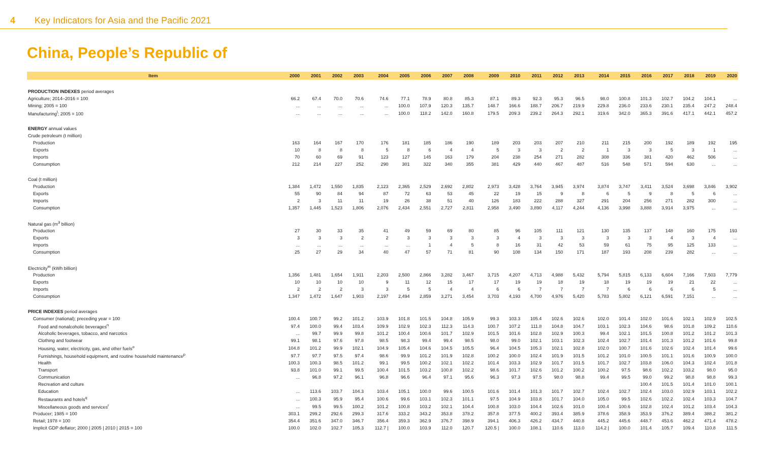4 Key Indicators for Asia and the Pacific 2021
China, People’s Republic of
| Item | 2000 | 2001 | 2002 | 2003 | 2004 | 2005 | 2006 | 2007 | 2008 | 2009 | 2010 | 2011 | 2012 | 2013 | 2014 | 2015 | 2016 | 2017 | 2018 | 2019 | 2020 |
| --- | --- | --- | --- | --- | --- | --- | --- | --- | --- | --- | --- | --- | --- | --- | --- | --- | --- | --- | --- | --- | --- |
| PRODUCTION INDEXES period averages | | | | | | | | | | | | | | | | | | | | | |
| Agriculture; 2014–2016 = 100 | 66.2 | 67.4 | 70.0 | 70.6 | 74.6 | 77.1 | 78.9 | 80.8 | 85.3 | 87.1 | 89.3 | 92.3 | 95.3 | 96.5 | 98.0 | 100.8 | 101.3 | 102.7 | 104.2 | 104.1 | ... |
| Mining; 2005 = 100 | ... | ... | ... | ... | ... | 100.0 | 107.9 | 120.3 | 135.7 | 148.7 | 166.6 | 188.7 | 206.7 | 219.9 | 229.8 | 236.0 | 233.6 | 230.1 | 235.4 | 247.2 | 248.4 |
| Manufacturing<sup>l</sup>; 2005 = 100 | ... | ... | ... | ... | ... | 100.0 | 118.2 | 142.0 | 160.8 | 179.5 | 209.3 | 239.2 | 264.3 | 292.1 | 319.6 | 342.0 | 365.3 | 391.6 | 417.1 | 442.1 | 457.2 |
| ENERGY annual values | | | | | | | | | | | | | | | | | | | | | |
| Crude petroleum (t million) | | | | | | | | | | | | | | | | | | | | | |
| Production | 163 | 164 | 167 | 170 | 176 | 181 | 185 | 186 | 190 | 189 | 203 | 203 | 207 | 210 | 211 | 215 | 200 | 192 | 189 | 192 | 195 |
| Exports | 10 | 8 | 8 | 8 | 5 | 8 | 6 | 4 | 4 | 5 | 3 | 3 | 2 | 2 | 1 | 3 | 3 | 5 | 3 | 1 | ... |
| Imports | 70 | 60 | 69 | 91 | 123 | 127 | 145 | 163 | 179 | 204 | 238 | 254 | 271 | 282 | 308 | 336 | 381 | 420 | 462 | 506 | ... |
| Consumption | 212 | 214 | 227 | 252 | 290 | 301 | 322 | 340 | 355 | 381 | 429 | 440 | 467 | 487 | 516 | 548 | 571 | 594 | 630 | ... | ... |
| Coal (t million) | | | | | | | | | | | | | | | | | | | | | |
| Production | 1,384 | 1,472 | 1,550 | 1,835 | 2,123 | 2,365 | 2,529 | 2,692 | 2,802 | 2,973 | 3,428 | 3,764 | 3,945 | 3,974 | 3,874 | 3,747 | 3,411 | 3,524 | 3,698 | 3,846 | 3,902 |
| Exports | 55 | 90 | 84 | 94 | 87 | 72 | 63 | 53 | 45 | 22 | 19 | 15 | 9 | 8 | 6 | 5 | 9 | 8 | 5 | 6 | ... |
| Imports | 2 | 3 | 11 | 11 | 19 | 26 | 38 | 51 | 40 | 126 | 183 | 222 | 288 | 327 | 291 | 204 | 256 | 271 | 282 | 300 | ... |
| Consumption | 1,357 | 1,445 | 1,523 | 1,806 | 2,076 | 2,434 | 2,551 | 2,727 | 2,811 | 2,958 | 3,490 | 3,890 | 4,117 | 4,244 | 4,136 | 3,998 | 3,888 | 3,914 | 3,975 | ... | ... |
| Natural gas (m<sup>3</sup> billion) | | | | | | | | | | | | | | | | | | | | | |
| Production | 27 | 30 | 33 | 35 | 41 | 49 | 59 | 69 | 80 | 85 | 96 | 105 | 111 | 121 | 130 | 135 | 137 | 148 | 160 | 175 | 193 |
| Exports | 3 | 3 | 3 | 2 | 2 | 3 | 3 | 3 | 3 | 3 | 4 | 3 | 3 | 3 | 3 | 3 | 3 | 4 | 3 | 4 | ... |
| Imports | ... | ... | ... | ... | ... | ... | 1 | 4 | 5 | 8 | 16 | 31 | 42 | 53 | 59 | 61 | 75 | 95 | 125 | 133 | ... |
| Consumption | 25 | 27 | 29 | 34 | 40 | 47 | 57 | 71 | 81 | 90 | 108 | 134 | 150 | 171 | 187 | 193 | 208 | 239 | 282 | ... | ... |
| Electricity<sup>m</sup> (kWh billion) | | | | | | | | | | | | | | | | | | | | | |
| Production | 1,356 | 1,481 | 1,654 | 1,911 | 2,203 | 2,500 | 2,866 | 3,282 | 3,467 | 3,715 | 4,207 | 4,713 | 4,988 | 5,432 | 5,794 | 5,815 | 6,133 | 6,604 | 7,166 | 7,503 | 7,779 |
| Exports | 10 | 10 | 10 | 10 | 9 | 11 | 12 | 15 | 17 | 17 | 19 | 19 | 18 | 19 | 18 | 19 | 19 | 19 | 21 | 22 | ... |
| Imports | 2 | 2 | 2 | 3 | 3 | 5 | 5 | 4 | 4 | 6 | 6 | 7 | 7 | 7 | 7 | 6 | 6 | 6 | 6 | 5 | ... |
| Consumption | 1,347 | 1,472 | 1,647 | 1,903 | 2,197 | 2,494 | 2,859 | 3,271 | 3,454 | 3,703 | 4,193 | 4,700 | 4,976 | 5,420 | 5,783 | 5,802 | 6,121 | 6,591 | 7,151 | ... | ... |
| PRICE INDEXES period averages | | | | | | | | | | | | | | | | | | | | | |
| Consumer (national); preceding year = 100 | 100.4 | 100.7 | 99.2 | 101.2 | 103.9 | 101.8 | 101.5 | 104.8 | 105.9 | 99.3 | 103.3 | 105.4 | 102.6 | 102.6 | 102.0 | 101.4 | 102.0 | 101.6 | 102.1 | 102.9 | 102.5 |
| Food and nonalcoholic beverages<sup>n</sup> | 97.4 | 100.0 | 99.4 | 103.4 | 109.9 | 102.9 | 102.3 | 112.3 | 114.3 | 100.7 | 107.2 | 111.8 | 104.8 | 104.7 | 103.1 | 102.3 | 104.6 | 98.6 | 101.8 | 109.2 | 110.6 |
| Alcoholic beverages, tobacco, and narcotics | ... | 99.7 | 99.9 | 99.8 | 101.2 | 100.4 | 100.6 | 101.7 | 102.9 | 101.5 | 101.6 | 102.8 | 102.9 | 100.3 | 99.4 | 102.1 | 101.5 | 100.8 | 101.2 | 101.2 | 101.3 |
| Clothing and footwear | 99.1 | 98.1 | 97.6 | 97.8 | 98.5 | 98.3 | 99.4 | 99.4 | 98.5 | 98.0 | 99.0 | 102.1 | 103.1 | 102.3 | 102.4 | 102.7 | 101.4 | 101.3 | 101.2 | 101.6 | 99.8 |
| Housing, water, electricity, gas, and other fuels<sup>o</sup> | 104.8 | 101.2 | 99.9 | 102.1 | 104.9 | 105.4 | 104.6 | 104.5 | 105.5 | 96.4 | 104.5 | 105.3 | 102.1 | 102.8 | 102.0 | 100.7 | 101.6 | 102.6 | 102.4 | 101.4 | 99.6 |
| Furnishings, household equipment, and routine household maintenance<sup>p</sup> | 97.7 | 97.7 | 97.5 | 97.4 | 98.6 | 99.9 | 101.2 | 101.9 | 102.8 | 100.2 | 100.0 | 102.4 | 101.9 | 101.5 | 101.2 | 101.0 | 100.5 | 101.1 | 101.6 | 100.9 | 100.0 |
| Health | 100.3 | 100.3 | 98.5 | 101.2 | 99.1 | 99.5 | 100.2 | 102.1 | 102.2 | 101.4 | 103.3 | 102.9 | 101.7 | 101.5 | 101.7 | 102.7 | 103.8 | 106.0 | 104.3 | 102.4 | 101.8 |
| Transport | 93.8 | 101.0 | 99.1 | 99.5 | 100.4 | 101.5 | 103.2 | 100.8 | 102.2 | 98.6 | 101.7 | 102.6 | 101.2 | 100.2 | 100.2 | 97.5 | 98.6 | 102.2 | 103.2 | 98.0 | 95.0 |
| Communication | ... | 96.8 | 97.2 | 96.1 | 96.8 | 96.6 | 96.4 | 97.1 | 95.6 | 96.3 | 97.3 | 97.5 | 98.0 | 98.8 | 99.4 | 99.5 | 99.0 | 99.2 | 98.8 | 98.8 | 99.3 |
| Recreation and culture | | | | | | | | | | | | | | | | | 100.4 | 101.5 | 101.4 | 101.0 | 100.1 |
| Education | ... | 113.6 | 103.7 | 104.3 | 103.4 | 105.1 | 100.0 | 99.6 | 100.5 | 101.6 | 101.4 | 101.3 | 101.7 | 102.7 | 102.4 | 102.7 | 102.4 | 103.0 | 102.9 | 103.1 | 102.2 |
| Restaurants and hotels<sup>q</sup> | ... | 100.3 | 95.9 | 95.4 | 100.6 | 99.6 | 103.1 | 102.3 | 101.1 | 97.5 | 104.9 | 103.8 | 101.7 | 104.0 | 105.0 | 99.5 | 102.6 | 102.2 | 102.4 | 103.3 | 104.7 |
| Miscellaneous goods and services<sup>r</sup> | ... | 99.5 | 99.5 | 100.2 | 101.2 | 100.8 | 103.2 | 102.1 | 104.4 | 100.8 | 103.0 | 104.4 | 102.6 | 101.0 | 100.4 | 100.6 | 102.8 | 102.4 | 101.2 | 103.4 | 104.3 |
| Producer; 1985 = 100 | 303.1 | 299.2 | 292.6 | 299.3 | 317.6 | 333.2 | 343.2 | 353.8 | 378.2 | 357.8 | 377.5 | 400.2 | 393.4 | 385.9 | 378.6 | 358.9 | 353.9 | 376.2 | 389.4 | 388.2 | 381.2 |
| Retail; 1978 = 100 | 354.4 | 351.6 | 347.0 | 346.7 | 356.4 | 359.3 | 362.9 | 376.7 | 398.9 | 394.1 | 406.3 | 426.2 | 434.7 | 440.8 | 445.2 | 445.6 | 448.7 | 453.6 | 462.2 | 471.4 | 478.2 |
| Implicit GDP deflator; 2000 / 2005 / 2010 / 2015 = 100 | 100.0 | 102.0 | 102.7 | 105.3 | 112.7 / | 100.0 | 103.9 | 112.0 | 120.7 | 120.5 / | 100.0 | 108.1 | 110.6 | 113.0 | 114.2 / | 100.0 | 101.4 | 105.7 | 109.4 | 110.8 | 111.5 |